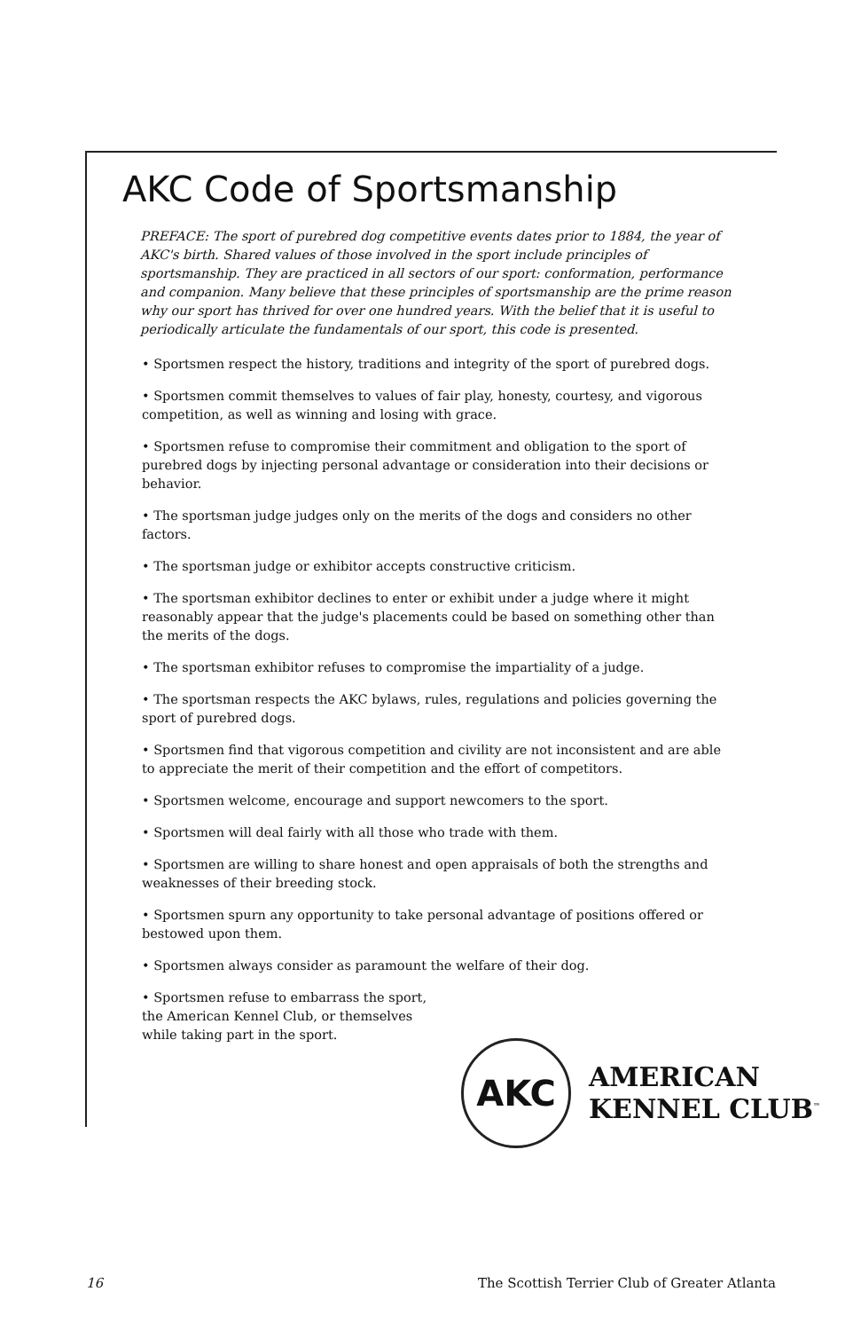AKC Code of Sportsmanship
PREFACE: The sport of purebred dog competitive events dates prior to 1884, the year of AKC's birth. Shared values of those involved in the sport include principles of sportsmanship. They are practiced in all sectors of our sport: conformation, performance and companion. Many believe that these principles of sportsmanship are the prime reason why our sport has thrived for over one hundred years. With the belief that it is useful to periodically articulate the fundamentals of our sport, this code is presented.
• Sportsmen respect the history, traditions and integrity of the sport of purebred dogs.
• Sportsmen commit themselves to values of fair play, honesty, courtesy, and vigorous competition, as well as winning and losing with grace.
• Sportsmen refuse to compromise their commitment and obligation to the sport of purebred dogs by injecting personal advantage or consideration into their decisions or behavior.
• The sportsman judge judges only on the merits of the dogs and considers no other factors.
• The sportsman judge or exhibitor accepts constructive criticism.
• The sportsman exhibitor declines to enter or exhibit under a judge where it might reasonably appear that the judge's placements could be based on something other than the merits of the dogs.
• The sportsman exhibitor refuses to compromise the impartiality of a judge.
• The sportsman respects the AKC bylaws, rules, regulations and policies governing the sport of purebred dogs.
• Sportsmen find that vigorous competition and civility are not inconsistent and are able to appreciate the merit of their competition and the effort of competitors.
• Sportsmen welcome, encourage and support newcomers to the sport.
• Sportsmen will deal fairly with all those who trade with them.
• Sportsmen are willing to share honest and open appraisals of both the strengths and weaknesses of their breeding stock.
• Sportsmen spurn any opportunity to take personal advantage of positions offered or bestowed upon them.
• Sportsmen always consider as paramount the welfare of their dog.
• Sportsmen refuse to embarrass the sport, the American Kennel Club, or themselves while taking part in the sport.
AKC
AMERICAN
KENNEL CLUB<sup>™</sup>
16 The Scottish Terrier Club of Greater Atlanta